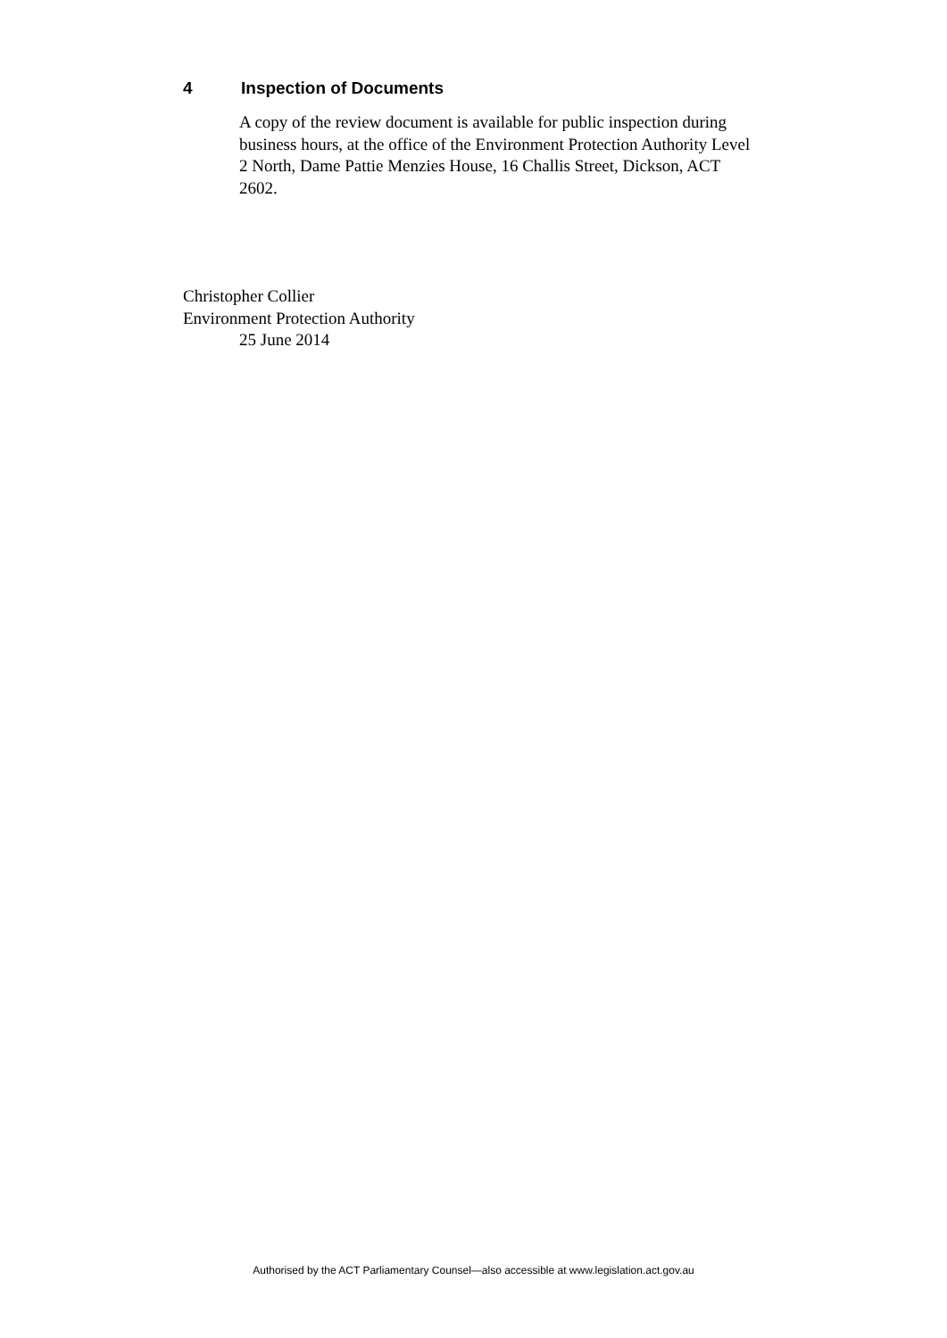4 Inspection of Documents
A copy of the review document is available for public inspection during business hours, at the office of the Environment Protection Authority Level 2 North, Dame Pattie Menzies House, 16 Challis Street, Dickson, ACT 2602.
Christopher Collier
Environment Protection Authority
25 June 2014
Authorised by the ACT Parliamentary Counsel—also accessible at www.legislation.act.gov.au